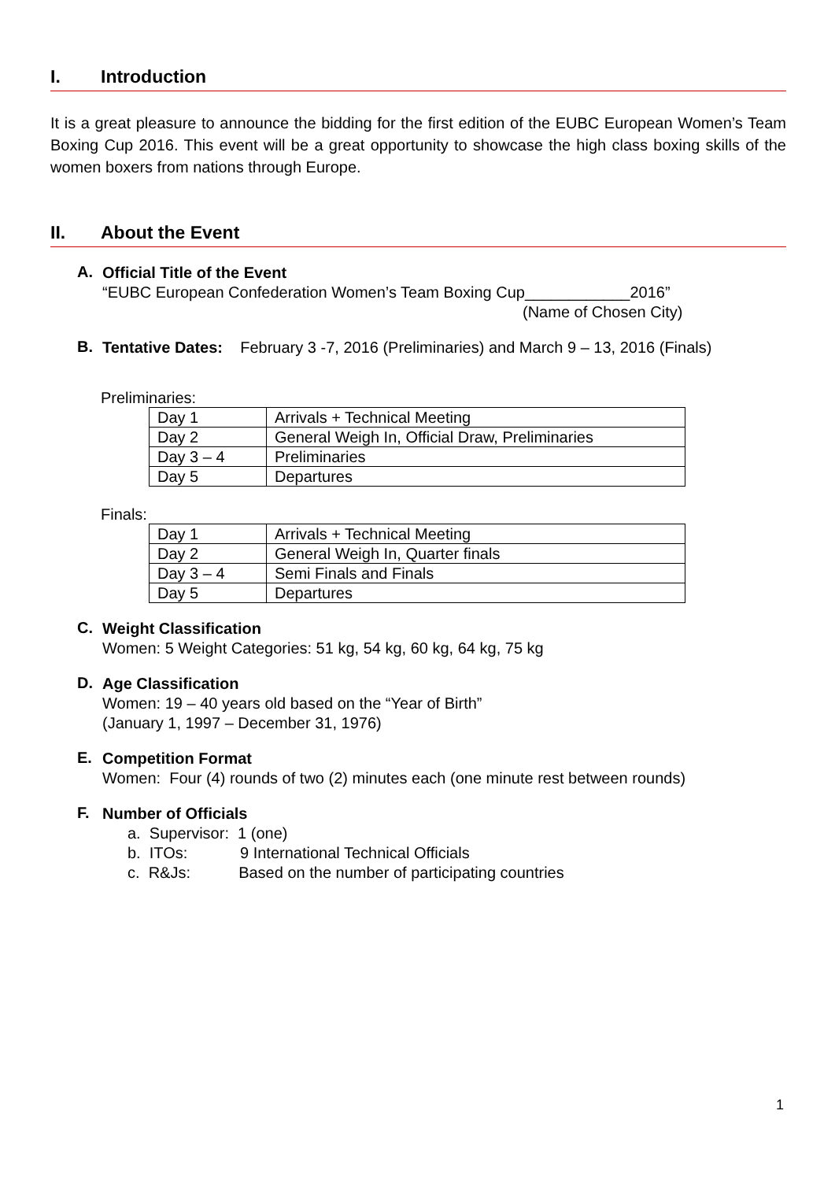I. Introduction
It is a great pleasure to announce the bidding for the first edition of the EUBC European Women’s Team Boxing Cup 2016. This event will be a great opportunity to showcase the high class boxing skills of the women boxers from nations through Europe.
II. About the Event
A.
Official Title of the Event
“EUBC European Confederation Women’s Team Boxing Cup____________2016”
(Name of Chosen City)
B.
Tentative Dates: February 3 -7, 2016 (Preliminaries) and March 9 – 13, 2016 (Finals)
Preliminaries:
| Day 1 | Arrivals + Technical Meeting |
| Day 2 | General Weigh In, Official Draw, Preliminaries |
| Day 3 – 4 | Preliminaries |
| Day 5 | Departures |
Finals:
| Day 1 | Arrivals + Technical Meeting |
| Day 2 | General Weigh In, Quarter finals |
| Day 3 – 4 | Semi Finals and Finals |
| Day 5 | Departures |
C.
Weight Classification
Women: 5 Weight Categories: 51 kg, 54 kg, 60 kg, 64 kg, 75 kg
D.
Age Classification
Women: 19 – 40 years old based on the “Year of Birth”
(January 1, 1997 – December 31, 1976)
E.
Competition Format
Women: Four (4) rounds of two (2) minutes each (one minute rest between rounds)
F.
Number of Officials
a. Supervisor: 1 (one)
b. ITOs: 9 International Technical Officials
c. R&Js: Based on the number of participating countries
1